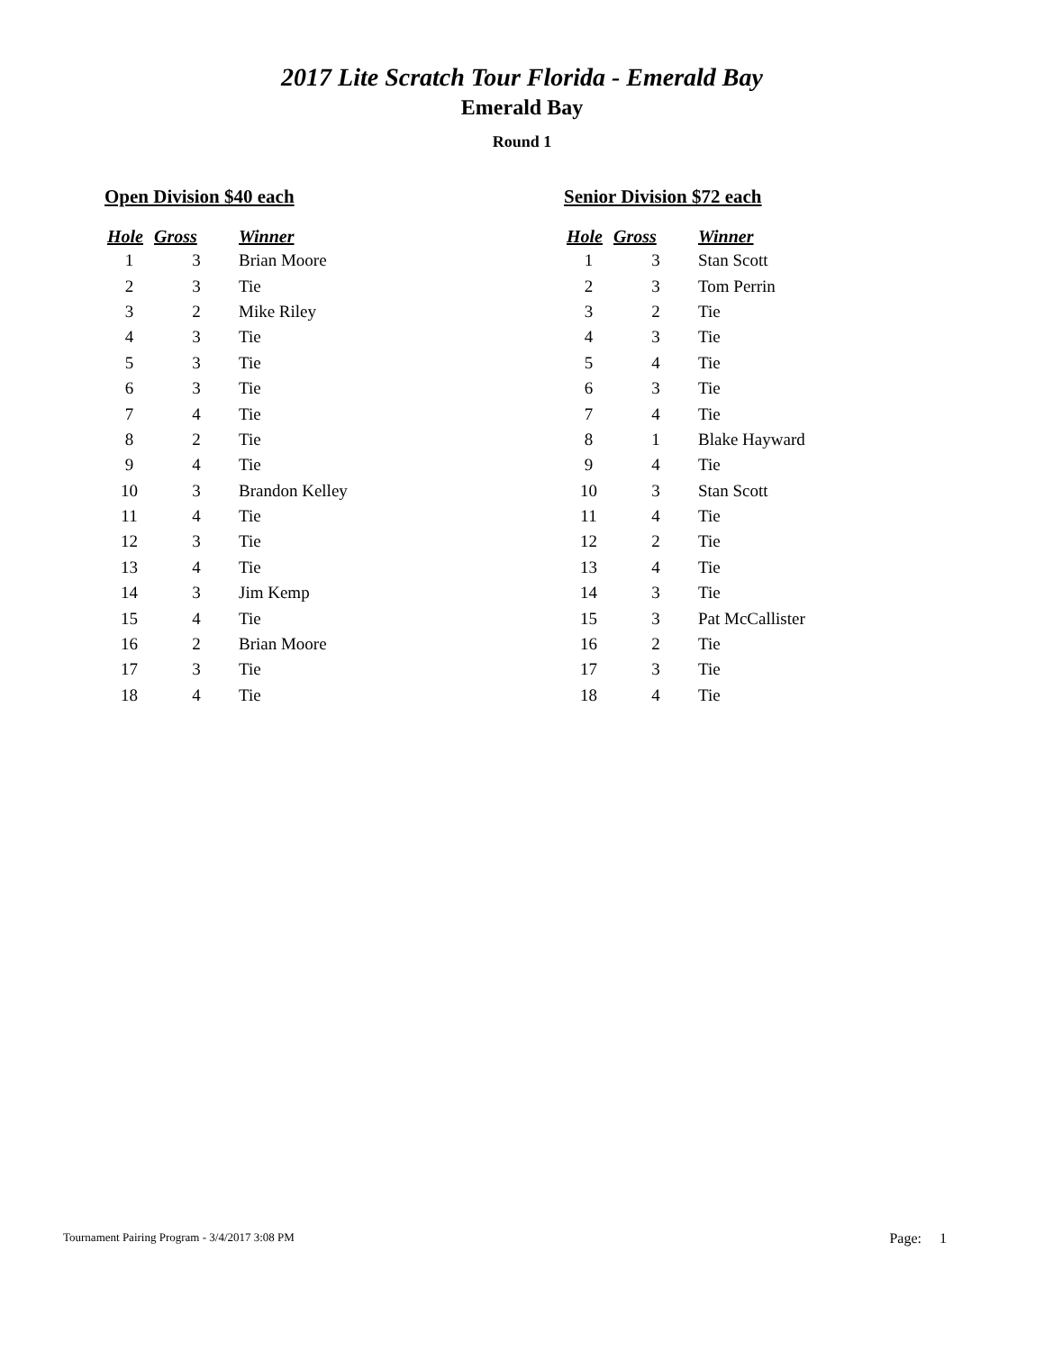2017 Lite Scratch Tour Florida - Emerald Bay
Emerald Bay
Round 1
Open Division $40 each
| Hole | Gross | Winner |
| --- | --- | --- |
| 1 | 3 | Brian Moore |
| 2 | 3 | Tie |
| 3 | 2 | Mike Riley |
| 4 | 3 | Tie |
| 5 | 3 | Tie |
| 6 | 3 | Tie |
| 7 | 4 | Tie |
| 8 | 2 | Tie |
| 9 | 4 | Tie |
| 10 | 3 | Brandon Kelley |
| 11 | 4 | Tie |
| 12 | 3 | Tie |
| 13 | 4 | Tie |
| 14 | 3 | Jim Kemp |
| 15 | 4 | Tie |
| 16 | 2 | Brian Moore |
| 17 | 3 | Tie |
| 18 | 4 | Tie |
Senior Division $72 each
| Hole | Gross | Winner |
| --- | --- | --- |
| 1 | 3 | Stan Scott |
| 2 | 3 | Tom Perrin |
| 3 | 2 | Tie |
| 4 | 3 | Tie |
| 5 | 4 | Tie |
| 6 | 3 | Tie |
| 7 | 4 | Tie |
| 8 | 1 | Blake Hayward |
| 9 | 4 | Tie |
| 10 | 3 | Stan Scott |
| 11 | 4 | Tie |
| 12 | 2 | Tie |
| 13 | 4 | Tie |
| 14 | 3 | Tie |
| 15 | 3 | Pat McCallister |
| 16 | 2 | Tie |
| 17 | 3 | Tie |
| 18 | 4 | Tie |
Tournament Pairing Program - 3/4/2017 3:08 PM Page: 1